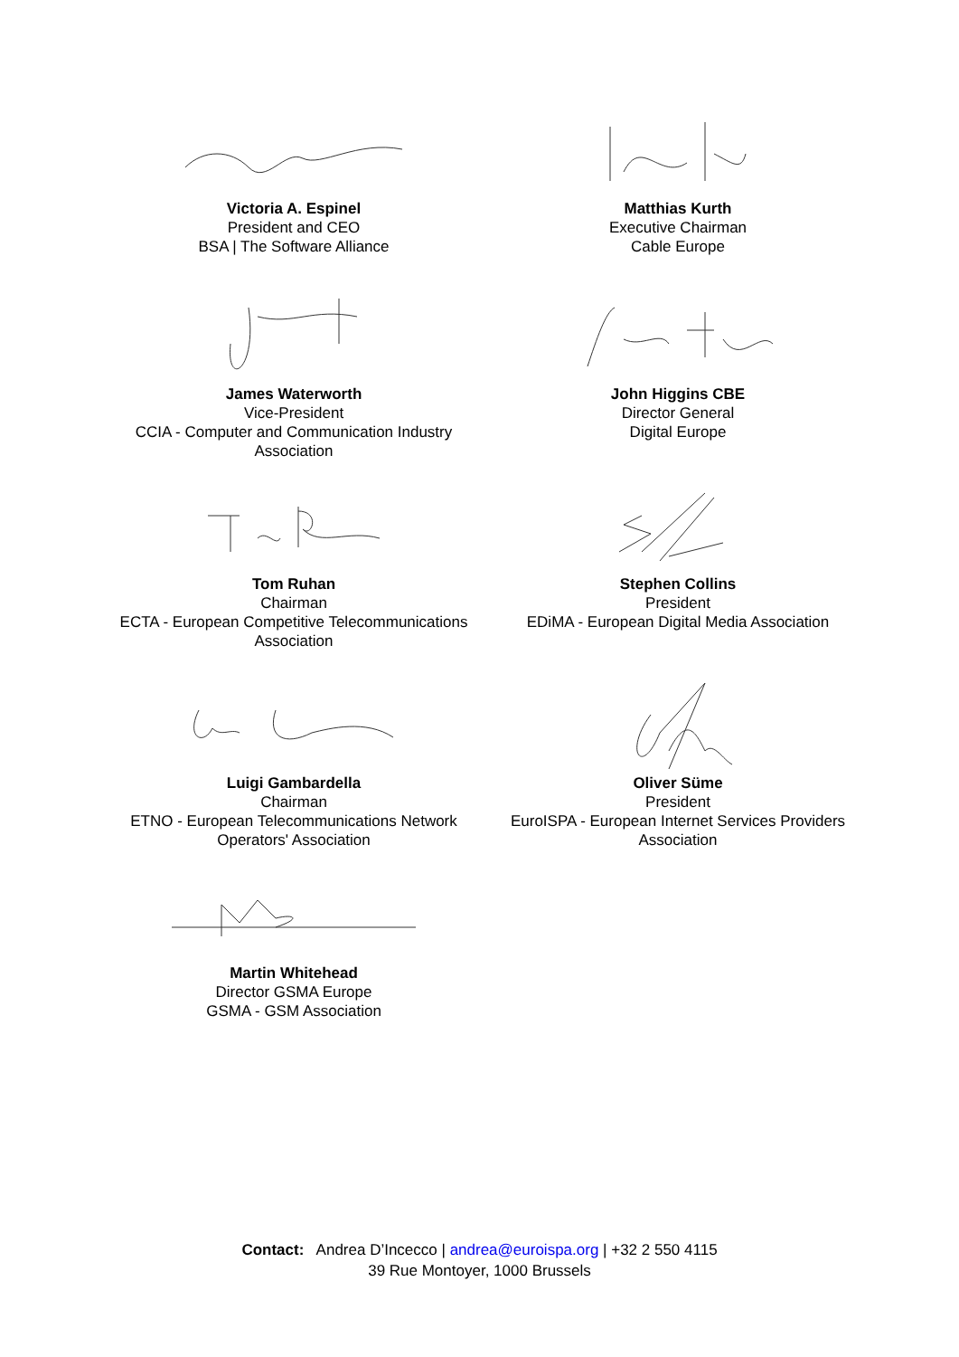Victoria A. Espinel
President and CEO
BSA | The Software Alliance
Matthias Kurth
Executive Chairman
Cable Europe
James Waterworth
Vice-President
CCIA - Computer and Communication Industry Association
John Higgins CBE
Director General
Digital Europe
Tom Ruhan
Chairman
ECTA - European Competitive Telecommunications Association
Stephen Collins
President
EDiMA - European Digital Media Association
Luigi Gambardella
Chairman
ETNO - European Telecommunications Network Operators' Association
Oliver Süme
President
EuroISPA - European Internet Services Providers Association
Martin Whitehead
Director GSMA Europe
GSMA - GSM Association
Contact: Andrea D’Incecco | andrea@euroispa.org | +32 2 550 4115
39 Rue Montoyer, 1000 Brussels